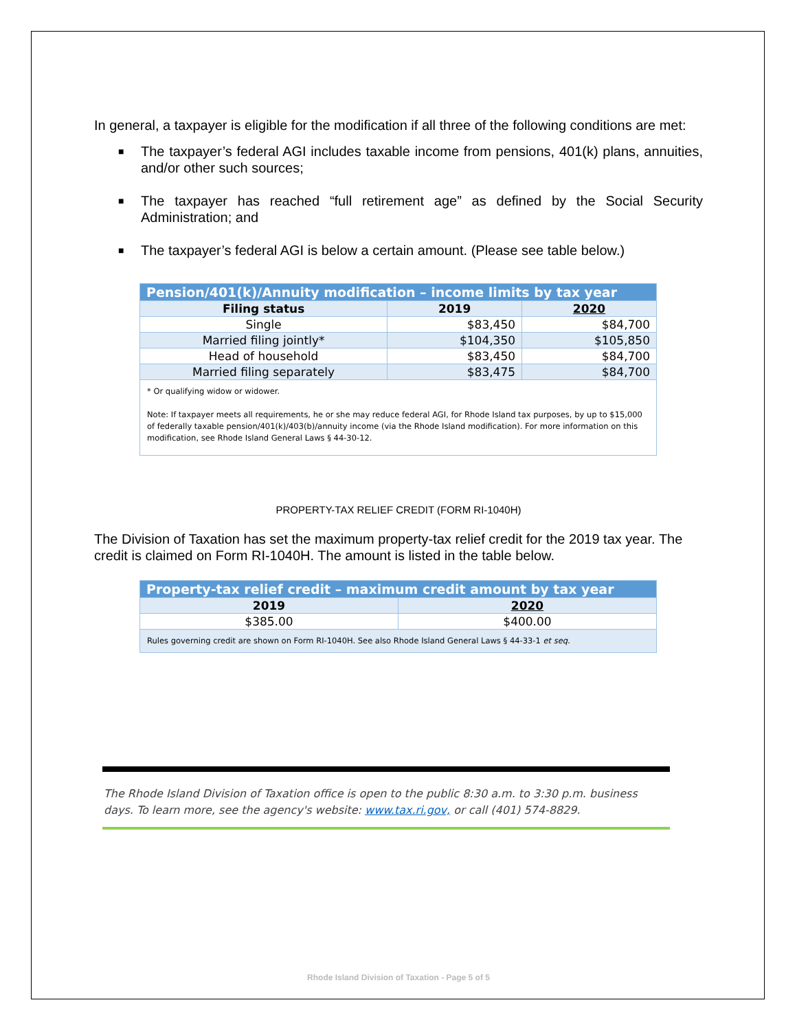In general, a taxpayer is eligible for the modification if all three of the following conditions are met:
■ The taxpayer’s federal AGI includes taxable income from pensions, 401(k) plans, annuities, and/or other such sources;
■ The taxpayer has reached “full retirement age” as defined by the Social Security Administration; and
■ The taxpayer’s federal AGI is below a certain amount. (Please see table below.)
| Pension/401(k)/Annuity modification – income limits by tax year | | |
| --- | --- | --- |
| Filing status | 2019 | 2020 |
| Single | $83,450 | $84,700 |
| Married filing jointly* | $104,350 | $105,850 |
| Head of household | $83,450 | $84,700 |
| Married filing separately | $83,475 | $84,700 |
| * Or qualifying widow or widower. Note: If taxpayer meets all requirements, he or she may reduce federal AGI, for Rhode Island tax purposes, by up to $15,000 of federally taxable pension/401(k)/403(b)/annuity income (via the Rhode Island modification). For more information on this modification, see Rhode Island General Laws § 44-30-12. | | |
PROPERTY-TAX RELIEF CREDIT (FORM RI-1040H)
The Division of Taxation has set the maximum property-tax relief credit for the 2019 tax year. The credit is claimed on Form RI-1040H. The amount is listed in the table below.
| Property-tax relief credit – maximum credit amount by tax year | |
| --- | --- |
| 2019 | 2020 |
| $385.00 | $400.00 |
| Rules governing credit are shown on Form RI-1040H. See also Rhode Island General Laws § 44-33-1 et seq. | |
The Rhode Island Division of Taxation office is open to the public 8:30 a.m. to 3:30 p.m. business days. To learn more, see the agency's website: www.tax.ri.gov, or call (401) 574-8829.
Rhode Island Division of Taxation - Page 5 of 5